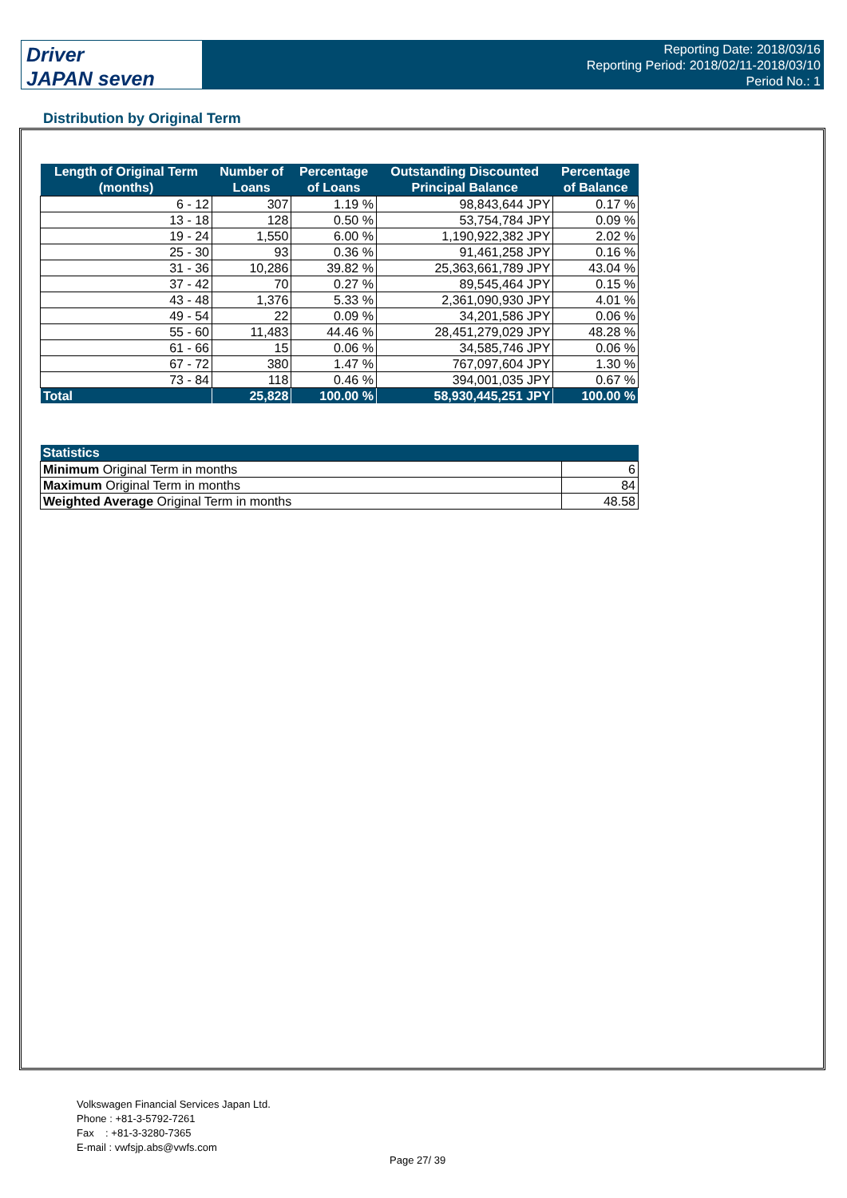Driver
JAPAN seven
Reporting Date: 2018/03/16
Reporting Period: 2018/02/11-2018/03/10
Period No.: 1
Distribution by Original Term
| Length of Original Term (months) | Number of Loans | Percentage of Loans | Outstanding Discounted Principal Balance | Percentage of Balance |
| --- | --- | --- | --- | --- |
| 6 - 12 | 307 | 1.19 % | 98,843,644 JPY | 0.17 % |
| 13 - 18 | 128 | 0.50 % | 53,754,784 JPY | 0.09 % |
| 19 - 24 | 1,550 | 6.00 % | 1,190,922,382 JPY | 2.02 % |
| 25 - 30 | 93 | 0.36 % | 91,461,258 JPY | 0.16 % |
| 31 - 36 | 10,286 | 39.82 % | 25,363,661,789 JPY | 43.04 % |
| 37 - 42 | 70 | 0.27 % | 89,545,464 JPY | 0.15 % |
| 43 - 48 | 1,376 | 5.33 % | 2,361,090,930 JPY | 4.01 % |
| 49 - 54 | 22 | 0.09 % | 34,201,586 JPY | 0.06 % |
| 55 - 60 | 11,483 | 44.46 % | 28,451,279,029 JPY | 48.28 % |
| 61 - 66 | 15 | 0.06 % | 34,585,746 JPY | 0.06 % |
| 67 - 72 | 380 | 1.47 % | 767,097,604 JPY | 1.30 % |
| 73 - 84 | 118 | 0.46 % | 394,001,035 JPY | 0.67 % |
| Total | 25,828 | 100.00 % | 58,930,445,251 JPY | 100.00 % |
| Statistics | |
| --- | --- |
| Minimum Original Term in months | 6 |
| Maximum Original Term in months | 84 |
| Weighted Average Original Term in months | 48.58 |
Volkswagen Financial Services Japan Ltd.
Phone : +81-3-5792-7261
Fax : +81-3-3280-7365
E-mail : vwfsjp.abs@vwfs.com
Page 27/ 39